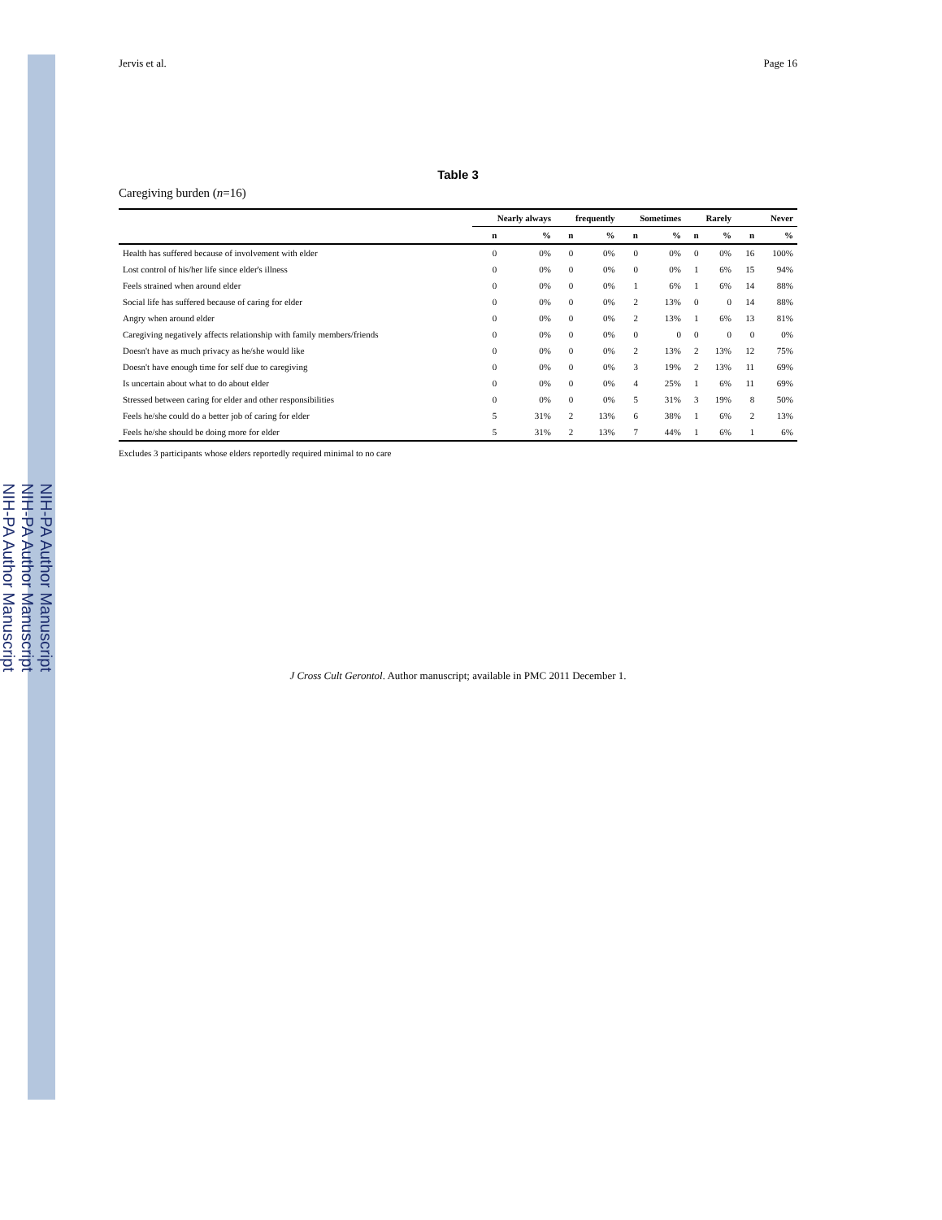NIH-PA Author Manuscript
NIH-PA Author Manuscript
NIH-PA Author Manuscript
Jervis et al. Page 16
Table 3
Caregiving burden (n=16)
| | Nearly always | | frequently | | Sometimes | | Rarely | | Never | |
| --- | --- | --- | --- | --- | --- | --- | --- | --- | --- | --- |
| | n | % | n | % | n | % | n | % | n | % |
| Health has suffered because of involvement with elder | 0 | 0% | 0 | 0% | 0 | 0% | 0 | 0% | 16 | 100% |
| Lost control of his/her life since elder's illness | 0 | 0% | 0 | 0% | 0 | 0% | 1 | 6% | 15 | 94% |
| Feels strained when around elder | 0 | 0% | 0 | 0% | 1 | 6% | 1 | 6% | 14 | 88% |
| Social life has suffered because of caring for elder | 0 | 0% | 0 | 0% | 2 | 13% | 0 | 0 | 14 | 88% |
| Angry when around elder | 0 | 0% | 0 | 0% | 2 | 13% | 1 | 6% | 13 | 81% |
| Caregiving negatively affects relationship with family members/friends | 0 | 0% | 0 | 0% | 0 | 0 | 0 | 0 | 0 | 0% |
| Doesn't have as much privacy as he/she would like | 0 | 0% | 0 | 0% | 2 | 13% | 2 | 13% | 12 | 75% |
| Doesn't have enough time for self due to caregiving | 0 | 0% | 0 | 0% | 3 | 19% | 2 | 13% | 11 | 69% |
| Is uncertain about what to do about elder | 0 | 0% | 0 | 0% | 4 | 25% | 1 | 6% | 11 | 69% |
| Stressed between caring for elder and other responsibilities | 0 | 0% | 0 | 0% | 5 | 31% | 3 | 19% | 8 | 50% |
| Feels he/she could do a better job of caring for elder | 5 | 31% | 2 | 13% | 6 | 38% | 1 | 6% | 2 | 13% |
| Feels he/she should be doing more for elder | 5 | 31% | 2 | 13% | 7 | 44% | 1 | 6% | 1 | 6% |
Excludes 3 participants whose elders reportedly required minimal to no care
J Cross Cult Gerontol. Author manuscript; available in PMC 2011 December 1.